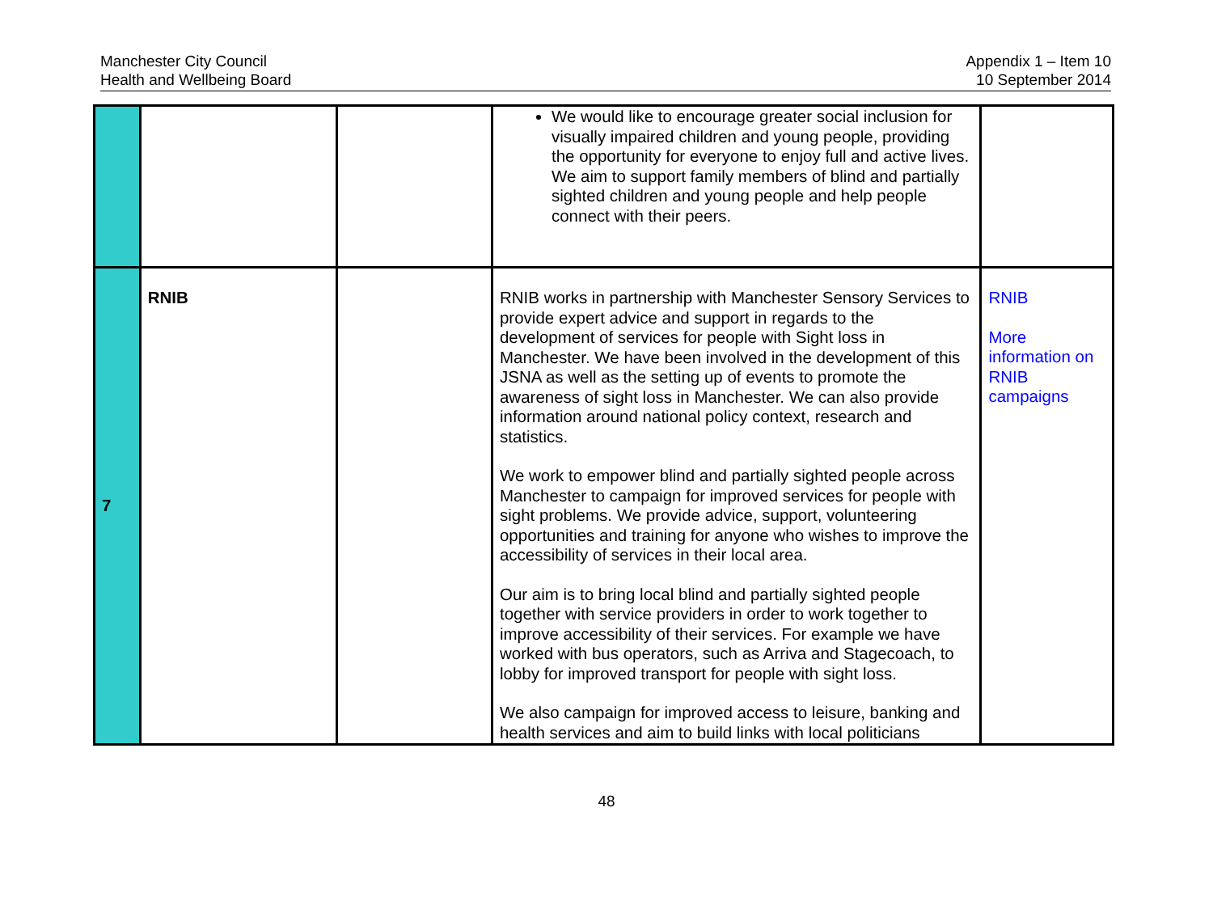Manchester City Council
Health and Wellbeing Board
Appendix 1 – Item 10
10 September 2014
| | | | We would like to encourage greater social inclusion for visually impaired children and young people, providing the opportunity for everyone to enjoy full and active lives. We aim to support family members of blind and partially sighted children and young people and help people connect with their peers. | |
| 7 | RNIB | | RNIB works in partnership with Manchester Sensory Services to provide expert advice and support in regards to the development of services for people with Sight loss in Manchester. We have been involved in the development of this JSNA as well as the setting up of events to promote the awareness of sight loss in Manchester. We can also provide information around national policy context, research and statistics. We work to empower blind and partially sighted people across Manchester to campaign for improved services for people with sight problems. We provide advice, support, volunteering opportunities and training for anyone who wishes to improve the accessibility of services in their local area. Our aim is to bring local blind and partially sighted people together with service providers in order to work together to improve accessibility of their services. For example we have worked with bus operators, such as Arriva and Stagecoach, to lobby for improved transport for people with sight loss. We also campaign for improved access to leisure, banking and health services and aim to build links with local politicians | RNIB More information on RNIB campaigns |
48